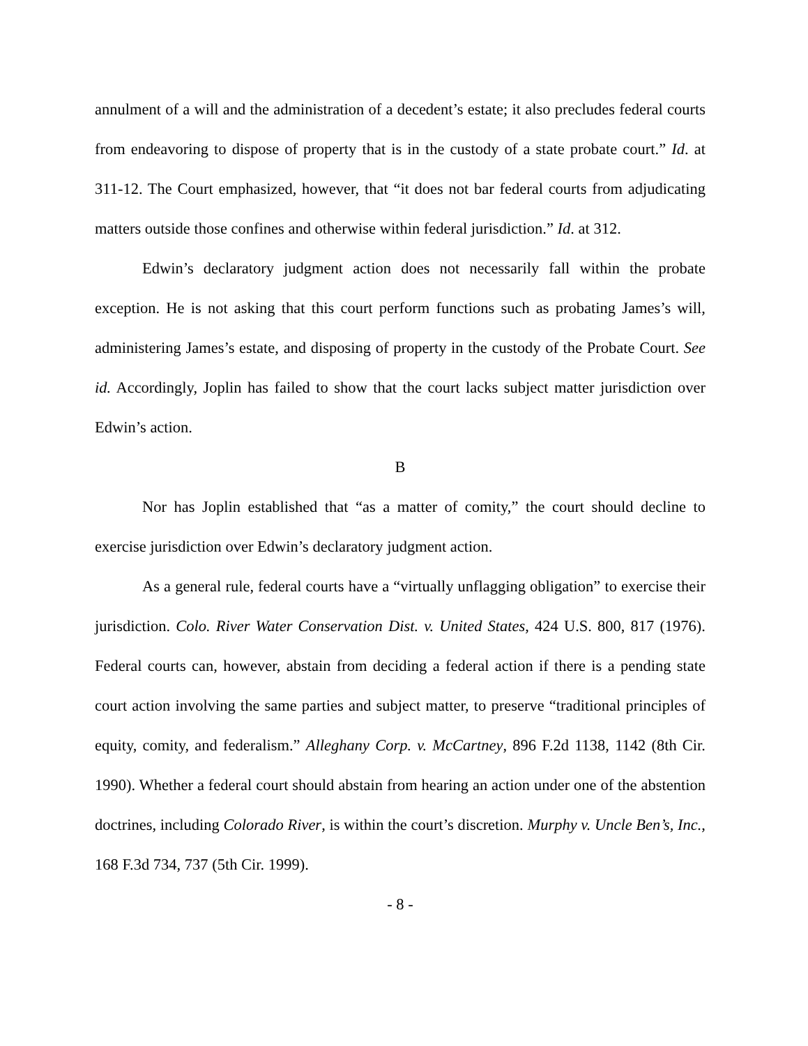annulment of a will and the administration of a decedent’s estate; it also precludes federal courts from endeavoring to dispose of property that is in the custody of a state probate court.” Id. at 311-12. The Court emphasized, however, that “it does not bar federal courts from adjudicating matters outside those confines and otherwise within federal jurisdiction.” Id. at 312.
Edwin’s declaratory judgment action does not necessarily fall within the probate exception. He is not asking that this court perform functions such as probating James’s will, administering James’s estate, and disposing of property in the custody of the Probate Court. See id. Accordingly, Joplin has failed to show that the court lacks subject matter jurisdiction over Edwin’s action.
B
Nor has Joplin established that “as a matter of comity,” the court should decline to exercise jurisdiction over Edwin’s declaratory judgment action.
As a general rule, federal courts have a “virtually unflagging obligation” to exercise their jurisdiction. Colo. River Water Conservation Dist. v. United States, 424 U.S. 800, 817 (1976). Federal courts can, however, abstain from deciding a federal action if there is a pending state court action involving the same parties and subject matter, to preserve “traditional principles of equity, comity, and federalism.” Alleghany Corp. v. McCartney, 896 F.2d 1138, 1142 (8th Cir. 1990). Whether a federal court should abstain from hearing an action under one of the abstention doctrines, including Colorado River, is within the court’s discretion. Murphy v. Uncle Ben’s, Inc., 168 F.3d 734, 737 (5th Cir. 1999).
- 8 -